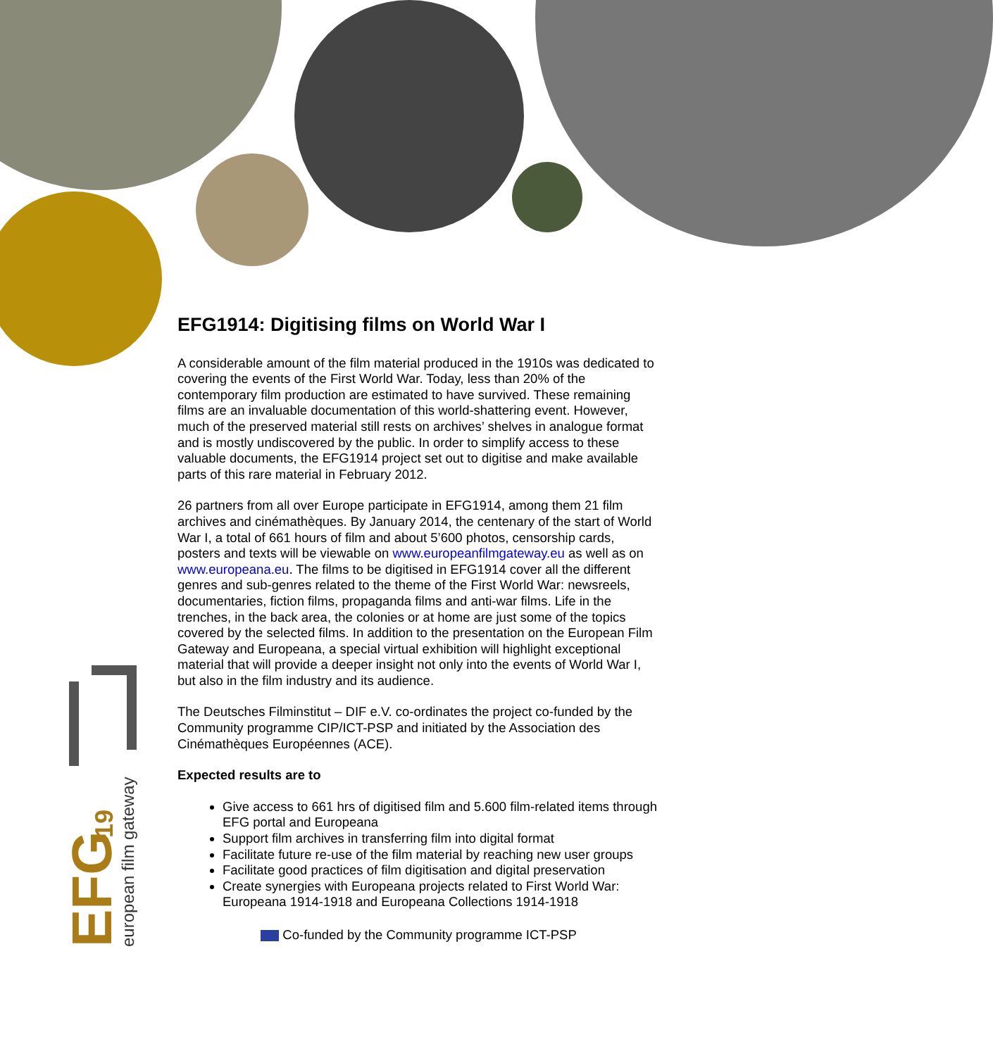european film gateway
EFG
19
EFG1914: Digitising films on World War I
A considerable amount of the film material produced in the 1910s was dedicated to covering the events of the First World War. Today, less than 20% of the contemporary film production are estimated to have survived. These remaining films are an invaluable documentation of this world-shattering event. However, much of the preserved material still rests on archives’ shelves in analogue format and is mostly undiscovered by the public. In order to simplify access to these valuable documents, the EFG1914 project set out to digitise and make available parts of this rare material in February 2012.
26 partners from all over Europe participate in EFG1914, among them 21 film archives and cinémathèques. By January 2014, the centenary of the start of World War I, a total of 661 hours of film and about 5’600 photos, censorship cards, posters and texts will be viewable on www.europeanfilmgateway.eu as well as on www.europeana.eu. The films to be digitised in EFG1914 cover all the different genres and sub-genres related to the theme of the First World War: newsreels, documentaries, fiction films, propaganda films and anti-war films. Life in the trenches, in the back area, the colonies or at home are just some of the topics covered by the selected films. In addition to the presentation on the European Film Gateway and Europeana, a special virtual exhibition will highlight exceptional material that will provide a deeper insight not only into the events of World War I, but also in the film industry and its audience.
The Deutsches Filminstitut – DIF e.V. co-ordinates the project co-funded by the Community programme CIP/ICT-PSP and initiated by the Association des Cinémathèques Européennes (ACE).
Expected results are to
Give access to 661 hrs of digitised film and 5.600 film-related items through EFG portal and Europeana
Support film archives in transferring film into digital format
Facilitate future re-use of the film material by reaching new user groups
Facilitate good practices of film digitisation and digital preservation
Create synergies with Europeana projects related to First World War: Europeana 1914-1918 and Europeana Collections 1914-1918
Co-funded by the Community programme ICT-PSP